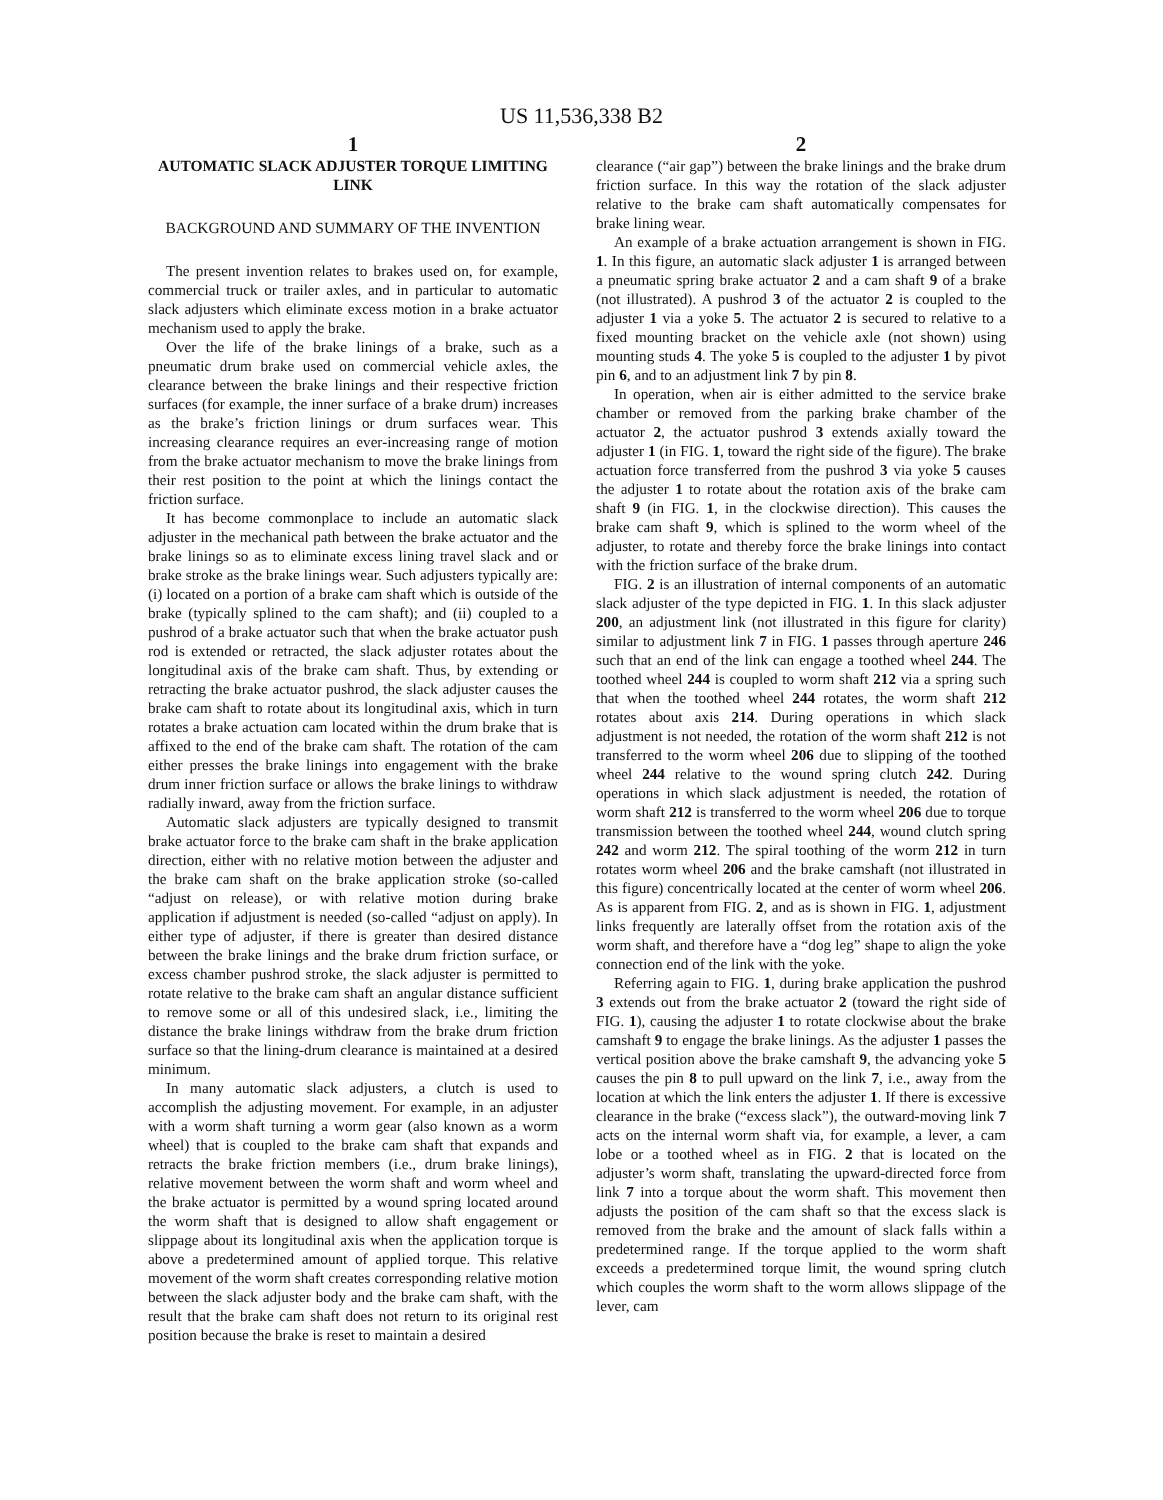US 11,536,338 B2
1
AUTOMATIC SLACK ADJUSTER TORQUE LIMITING LINK
BACKGROUND AND SUMMARY OF THE INVENTION
The present invention relates to brakes used on, for example, commercial truck or trailer axles, and in particular to automatic slack adjusters which eliminate excess motion in a brake actuator mechanism used to apply the brake.
Over the life of the brake linings of a brake, such as a pneumatic drum brake used on commercial vehicle axles, the clearance between the brake linings and their respective friction surfaces (for example, the inner surface of a brake drum) increases as the brake’s friction linings or drum surfaces wear. This increasing clearance requires an ever-increasing range of motion from the brake actuator mechanism to move the brake linings from their rest position to the point at which the linings contact the friction surface.
It has become commonplace to include an automatic slack adjuster in the mechanical path between the brake actuator and the brake linings so as to eliminate excess lining travel slack and or brake stroke as the brake linings wear. Such adjusters typically are: (i) located on a portion of a brake cam shaft which is outside of the brake (typically splined to the cam shaft); and (ii) coupled to a pushrod of a brake actuator such that when the brake actuator push rod is extended or retracted, the slack adjuster rotates about the longitudinal axis of the brake cam shaft. Thus, by extending or retracting the brake actuator pushrod, the slack adjuster causes the brake cam shaft to rotate about its longitudinal axis, which in turn rotates a brake actuation cam located within the drum brake that is affixed to the end of the brake cam shaft. The rotation of the cam either presses the brake linings into engagement with the brake drum inner friction surface or allows the brake linings to withdraw radially inward, away from the friction surface.
Automatic slack adjusters are typically designed to transmit brake actuator force to the brake cam shaft in the brake application direction, either with no relative motion between the adjuster and the brake cam shaft on the brake application stroke (so-called “adjust on release), or with relative motion during brake application if adjustment is needed (so-called “adjust on apply). In either type of adjuster, if there is greater than desired distance between the brake linings and the brake drum friction surface, or excess chamber pushrod stroke, the slack adjuster is permitted to rotate relative to the brake cam shaft an angular distance sufficient to remove some or all of this undesired slack, i.e., limiting the distance the brake linings withdraw from the brake drum friction surface so that the lining-drum clearance is maintained at a desired minimum.
In many automatic slack adjusters, a clutch is used to accomplish the adjusting movement. For example, in an adjuster with a worm shaft turning a worm gear (also known as a worm wheel) that is coupled to the brake cam shaft that expands and retracts the brake friction members (i.e., drum brake linings), relative movement between the worm shaft and worm wheel and the brake actuator is permitted by a wound spring located around the worm shaft that is designed to allow shaft engagement or slippage about its longitudinal axis when the application torque is above a predetermined amount of applied torque. This relative movement of the worm shaft creates corresponding relative motion between the slack adjuster body and the brake cam shaft, with the result that the brake cam shaft does not return to its original rest position because the brake is reset to maintain a desired
2
clearance (“air gap”) between the brake linings and the brake drum friction surface. In this way the rotation of the slack adjuster relative to the brake cam shaft automatically compensates for brake lining wear.
An example of a brake actuation arrangement is shown in FIG. 1. In this figure, an automatic slack adjuster 1 is arranged between a pneumatic spring brake actuator 2 and a cam shaft 9 of a brake (not illustrated). A pushrod 3 of the actuator 2 is coupled to the adjuster 1 via a yoke 5. The actuator 2 is secured to relative to a fixed mounting bracket on the vehicle axle (not shown) using mounting studs 4. The yoke 5 is coupled to the adjuster 1 by pivot pin 6, and to an adjustment link 7 by pin 8.
In operation, when air is either admitted to the service brake chamber or removed from the parking brake chamber of the actuator 2, the actuator pushrod 3 extends axially toward the adjuster 1 (in FIG. 1, toward the right side of the figure). The brake actuation force transferred from the pushrod 3 via yoke 5 causes the adjuster 1 to rotate about the rotation axis of the brake cam shaft 9 (in FIG. 1, in the clockwise direction). This causes the brake cam shaft 9, which is splined to the worm wheel of the adjuster, to rotate and thereby force the brake linings into contact with the friction surface of the brake drum.
FIG. 2 is an illustration of internal components of an automatic slack adjuster of the type depicted in FIG. 1. In this slack adjuster 200, an adjustment link (not illustrated in this figure for clarity) similar to adjustment link 7 in FIG. 1 passes through aperture 246 such that an end of the link can engage a toothed wheel 244. The toothed wheel 244 is coupled to worm shaft 212 via a spring such that when the toothed wheel 244 rotates, the worm shaft 212 rotates about axis 214. During operations in which slack adjustment is not needed, the rotation of the worm shaft 212 is not transferred to the worm wheel 206 due to slipping of the toothed wheel 244 relative to the wound spring clutch 242. During operations in which slack adjustment is needed, the rotation of worm shaft 212 is transferred to the worm wheel 206 due to torque transmission between the toothed wheel 244, wound clutch spring 242 and worm 212. The spiral toothing of the worm 212 in turn rotates worm wheel 206 and the brake camshaft (not illustrated in this figure) concentrically located at the center of worm wheel 206. As is apparent from FIG. 2, and as is shown in FIG. 1, adjustment links frequently are laterally offset from the rotation axis of the worm shaft, and therefore have a “dog leg” shape to align the yoke connection end of the link with the yoke.
Referring again to FIG. 1, during brake application the pushrod 3 extends out from the brake actuator 2 (toward the right side of FIG. 1), causing the adjuster 1 to rotate clockwise about the brake camshaft 9 to engage the brake linings. As the adjuster 1 passes the vertical position above the brake camshaft 9, the advancing yoke 5 causes the pin 8 to pull upward on the link 7, i.e., away from the location at which the link enters the adjuster 1. If there is excessive clearance in the brake (“excess slack”), the outward-moving link 7 acts on the internal worm shaft via, for example, a lever, a cam lobe or a toothed wheel as in FIG. 2 that is located on the adjuster’s worm shaft, translating the upward-directed force from link 7 into a torque about the worm shaft. This movement then adjusts the position of the cam shaft so that the excess slack is removed from the brake and the amount of slack falls within a predetermined range. If the torque applied to the worm shaft exceeds a predetermined torque limit, the wound spring clutch which couples the worm shaft to the worm allows slippage of the lever, cam